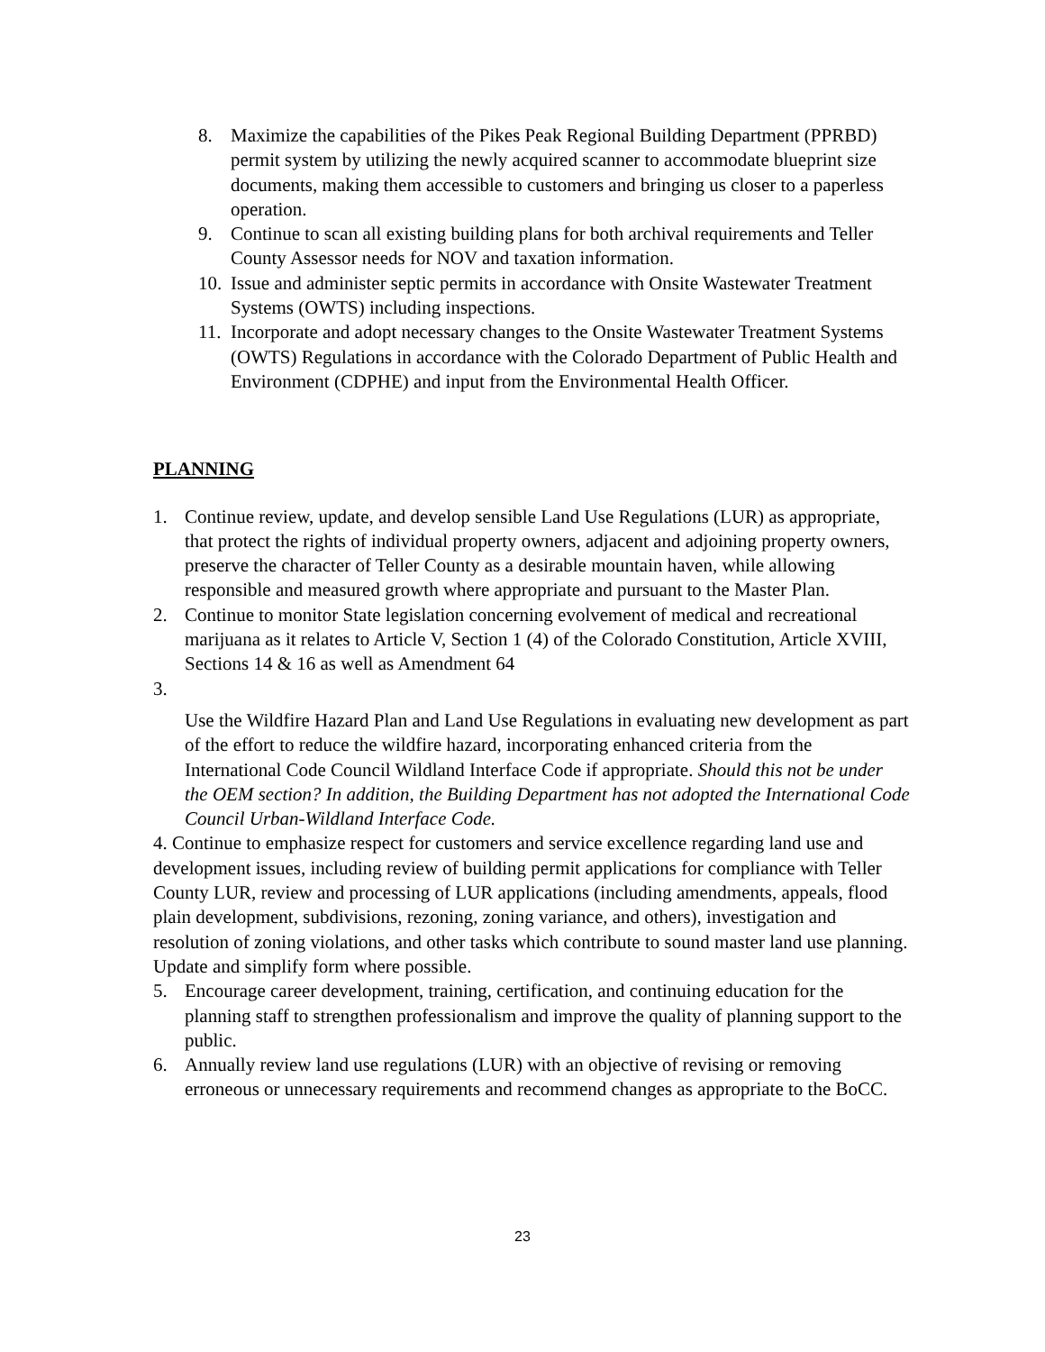8. Maximize the capabilities of the Pikes Peak Regional Building Department (PPRBD) permit system by utilizing the newly acquired scanner to accommodate blueprint size documents, making them accessible to customers and bringing us closer to a paperless operation.
9. Continue to scan all existing building plans for both archival requirements and Teller County Assessor needs for NOV and taxation information.
10. Issue and administer septic permits in accordance with Onsite Wastewater Treatment Systems (OWTS) including inspections.
11. Incorporate and adopt necessary changes to the Onsite Wastewater Treatment Systems (OWTS) Regulations in accordance with the Colorado Department of Public Health and Environment (CDPHE) and input from the Environmental Health Officer.
PLANNING
1. Continue review, update, and develop sensible Land Use Regulations (LUR) as appropriate, that protect the rights of individual property owners, adjacent and adjoining property owners, preserve the character of Teller County as a desirable mountain haven, while allowing responsible and measured growth where appropriate and pursuant to the Master Plan.
2. Continue to monitor State legislation concerning evolvement of medical and recreational marijuana as it relates to Article V, Section 1 (4) of the Colorado Constitution, Article XVIII, Sections 14 & 16 as well as Amendment 64
3.
Use the Wildfire Hazard Plan and Land Use Regulations in evaluating new development as part of the effort to reduce the wildfire hazard, incorporating enhanced criteria from the International Code Council Wildland Interface Code if appropriate. Should this not be under the OEM section? In addition, the Building Department has not adopted the International Code Council Urban-Wildland Interface Code.
4. Continue to emphasize respect for customers and service excellence regarding land use and development issues, including review of building permit applications for compliance with Teller County LUR, review and processing of LUR applications (including amendments, appeals, flood plain development, subdivisions, rezoning, zoning variance, and others), investigation and resolution of zoning violations, and other tasks which contribute to sound master land use planning. Update and simplify form where possible.
5. Encourage career development, training, certification, and continuing education for the planning staff to strengthen professionalism and improve the quality of planning support to the public.
6. Annually review land use regulations (LUR) with an objective of revising or removing erroneous or unnecessary requirements and recommend changes as appropriate to the BoCC.
23